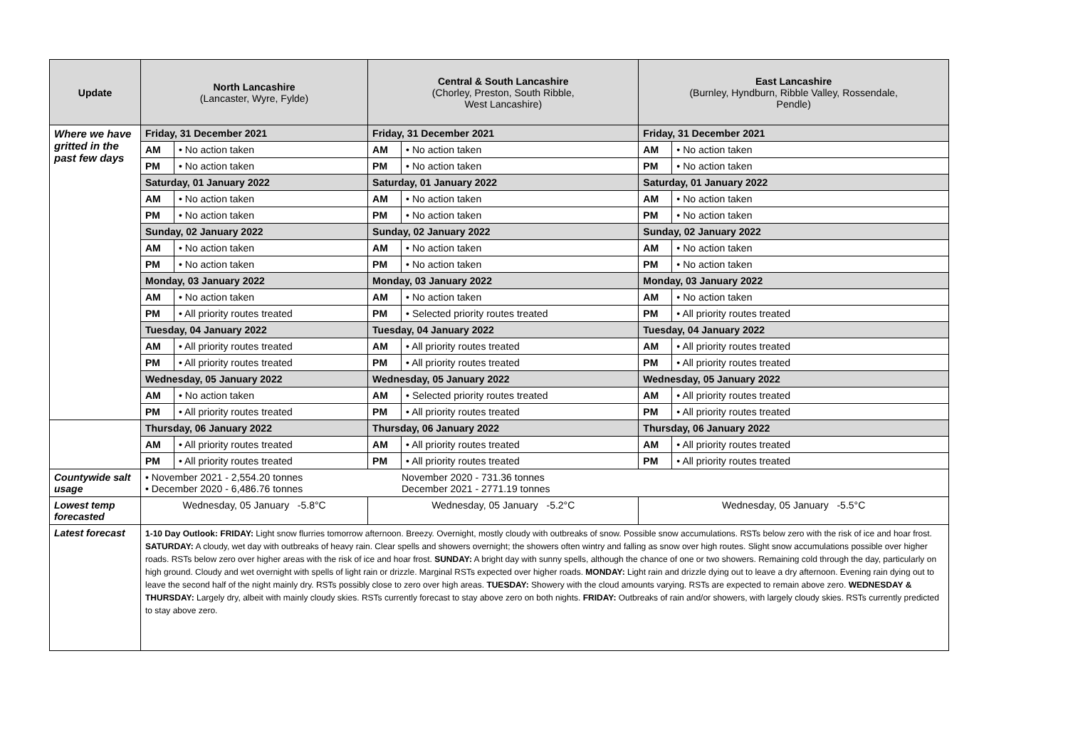| Update | North Lancashire (Lancaster, Wyre, Fylde) | | Central & South Lancashire (Chorley, Preston, South Ribble, West Lancashire) | | East Lancashire (Burnley, Hyndburn, Ribble Valley, Rossendale, Pendle) | |
| --- | --- | --- | --- | --- | --- | --- |
| Where we have gritted in the past few days | Friday, 31 December 2021 | | Friday, 31 December 2021 | | Friday, 31 December 2021 | |
| | AM | • No action taken | AM | • No action taken | AM | • No action taken |
| | PM | • No action taken | PM | • No action taken | PM | • No action taken |
| | Saturday, 01 January 2022 | | Saturday, 01 January 2022 | | Saturday, 01 January 2022 | |
| | AM | • No action taken | AM | • No action taken | AM | • No action taken |
| | PM | • No action taken | PM | • No action taken | PM | • No action taken |
| | Sunday, 02 January 2022 | | Sunday, 02 January 2022 | | Sunday, 02 January 2022 | |
| | AM | • No action taken | AM | • No action taken | AM | • No action taken |
| | PM | • No action taken | PM | • No action taken | PM | • No action taken |
| | Monday, 03 January 2022 | | Monday, 03 January 2022 | | Monday, 03 January 2022 | |
| | AM | • No action taken | AM | • No action taken | AM | • No action taken |
| | PM | • All priority routes treated | PM | • Selected priority routes treated | PM | • All priority routes treated |
| | Tuesday, 04 January 2022 | | Tuesday, 04 January 2022 | | Tuesday, 04 January 2022 | |
| | AM | • All priority routes treated | AM | • All priority routes treated | AM | • All priority routes treated |
| | PM | • All priority routes treated | PM | • All priority routes treated | PM | • All priority routes treated |
| | Wednesday, 05 January 2022 | | Wednesday, 05 January 2022 | | Wednesday, 05 January 2022 | |
| | AM | • No action taken | AM | • Selected priority routes treated | AM | • All priority routes treated |
| | PM | • All priority routes treated | PM | • All priority routes treated | PM | • All priority routes treated |
| | Thursday, 06 January 2022 | | Thursday, 06 January 2022 | | Thursday, 06 January 2022 | |
| | AM | • All priority routes treated | AM | • All priority routes treated | AM | • All priority routes treated |
| | PM | • All priority routes treated | PM | • All priority routes treated | PM | • All priority routes treated |
| Countywide salt usage | • November 2021 - 2,554.20 tonnes • December 2020 - 6,486.76 tonnes November 2020 - 731.36 tonnes December 2021 - 2771.19 tonnes | | | | | |
| Lowest temp forecasted | Wednesday, 05 January -5.8°C | | Wednesday, 05 January -5.2°C | | Wednesday, 05 January -5.5°C | |
| Latest forecast | 1-10 Day Outlook: FRIDAY: Light snow flurries tomorrow afternoon. Breezy. Overnight, mostly cloudy with outbreaks of snow. Possible snow accumulations. RSTs below zero with the risk of ice and hoar frost. SATURDAY: A cloudy, wet day with outbreaks of heavy rain. Clear spells and showers overnight; the showers often wintry and falling as snow over high routes. Slight snow accumulations possible over higher roads. RSTs below zero over higher areas with the risk of ice and hoar frost. SUNDAY: A bright day with sunny spells, although the chance of one or two showers. Remaining cold through the day, particularly on high ground. Cloudy and wet overnight with spells of light rain or drizzle. Marginal RSTs expected over higher roads. MONDAY: Light rain and drizzle dying out to leave a dry afternoon. Evening rain dying out to leave the second half of the night mainly dry. RSTs possibly close to zero over high areas. TUESDAY: Showery with the cloud amounts varying. RSTs are expected to remain above zero. WEDNESDAY & THURSDAY: Largely dry, albeit with mainly cloudy skies. RSTs currently forecast to stay above zero on both nights. FRIDAY: Outbreaks of rain and/or showers, with largely cloudy skies. RSTs currently predicted to stay above zero. | | | | | |